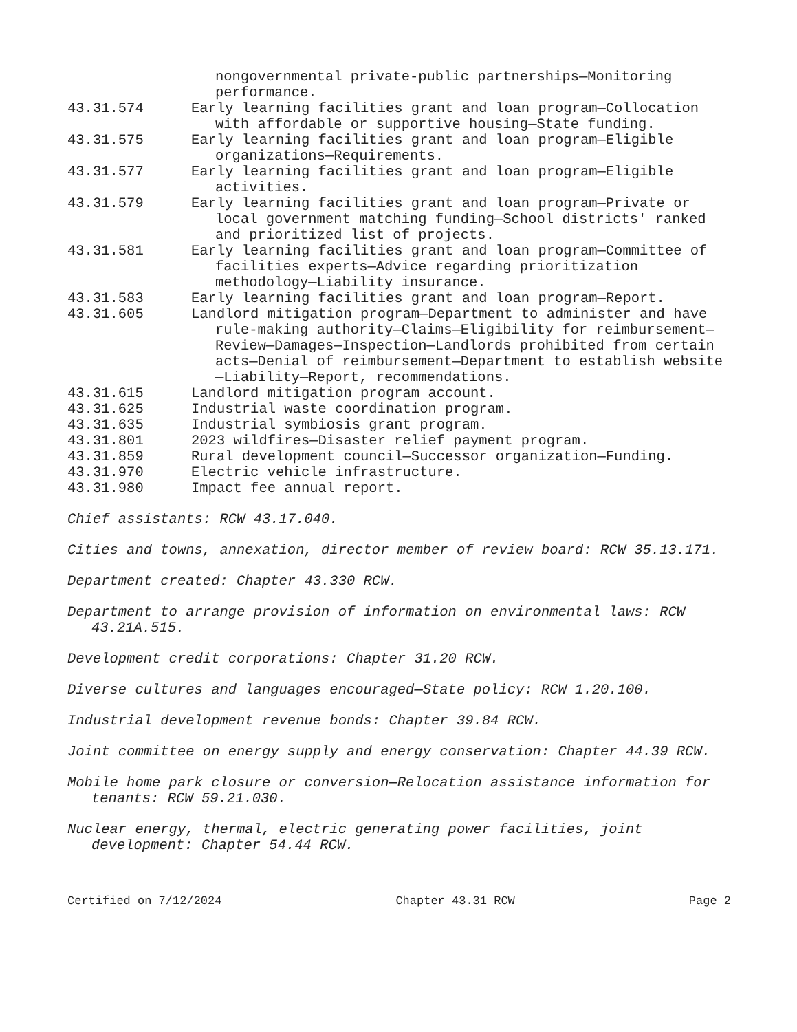nongovernmental private-public partnerships—Monitoring performance.
43.31.574 Early learning facilities grant and loan program—Collocation with affordable or supportive housing—State funding.
43.31.575 Early learning facilities grant and loan program—Eligible organizations—Requirements.
43.31.577 Early learning facilities grant and loan program—Eligible activities.
43.31.579 Early learning facilities grant and loan program—Private or local government matching funding—School districts' ranked and prioritized list of projects.
43.31.581 Early learning facilities grant and loan program—Committee of facilities experts—Advice regarding prioritization methodology—Liability insurance.
43.31.583 Early learning facilities grant and loan program—Report.
43.31.605 Landlord mitigation program—Department to administer and have rule-making authority—Claims—Eligibility for reimbursement—Review—Damages—Inspection—Landlords prohibited from certain acts—Denial of reimbursement—Department to establish website—Liability—Report, recommendations.
43.31.615 Landlord mitigation program account.
43.31.625 Industrial waste coordination program.
43.31.635 Industrial symbiosis grant program.
43.31.801 2023 wildfires—Disaster relief payment program.
43.31.859 Rural development council—Successor organization—Funding.
43.31.970 Electric vehicle infrastructure.
43.31.980 Impact fee annual report.
Chief assistants: RCW 43.17.040.
Cities and towns, annexation, director member of review board: RCW 35.13.171.
Department created: Chapter 43.330 RCW.
Department to arrange provision of information on environmental laws: RCW 43.21A.515.
Development credit corporations: Chapter 31.20 RCW.
Diverse cultures and languages encouraged—State policy: RCW 1.20.100.
Industrial development revenue bonds: Chapter 39.84 RCW.
Joint committee on energy supply and energy conservation: Chapter 44.39 RCW.
Mobile home park closure or conversion—Relocation assistance information for tenants: RCW 59.21.030.
Nuclear energy, thermal, electric generating power facilities, joint development: Chapter 54.44 RCW.
Certified on 7/12/2024 Chapter 43.31 RCW Page 2